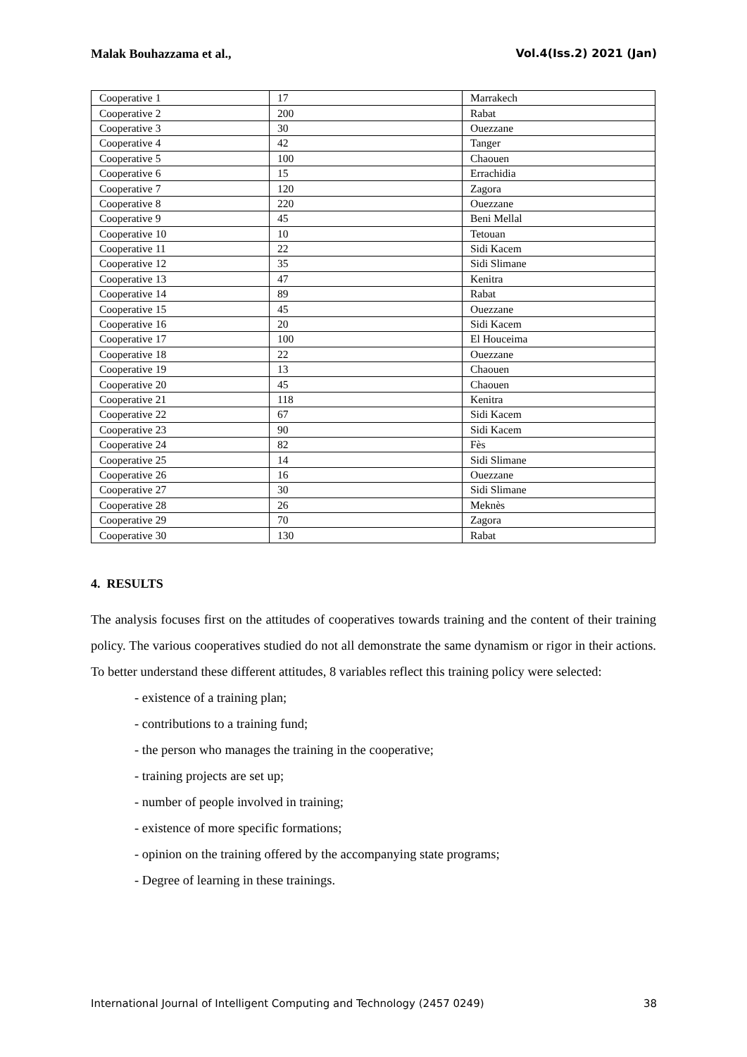Malak Bouhazzama et al., Vol.4(Iss.2) 2021 (Jan)
| Cooperative 1 | 17 | Marrakech |
| Cooperative 2 | 200 | Rabat |
| Cooperative 3 | 30 | Ouezzane |
| Cooperative 4 | 42 | Tanger |
| Cooperative 5 | 100 | Chaouen |
| Cooperative 6 | 15 | Errachidia |
| Cooperative 7 | 120 | Zagora |
| Cooperative 8 | 220 | Ouezzane |
| Cooperative 9 | 45 | Beni Mellal |
| Cooperative 10 | 10 | Tetouan |
| Cooperative 11 | 22 | Sidi Kacem |
| Cooperative 12 | 35 | Sidi Slimane |
| Cooperative 13 | 47 | Kenitra |
| Cooperative 14 | 89 | Rabat |
| Cooperative 15 | 45 | Ouezzane |
| Cooperative 16 | 20 | Sidi Kacem |
| Cooperative 17 | 100 | El Houceima |
| Cooperative 18 | 22 | Ouezzane |
| Cooperative 19 | 13 | Chaouen |
| Cooperative 20 | 45 | Chaouen |
| Cooperative 21 | 118 | Kenitra |
| Cooperative 22 | 67 | Sidi Kacem |
| Cooperative 23 | 90 | Sidi Kacem |
| Cooperative 24 | 82 | Fès |
| Cooperative 25 | 14 | Sidi Slimane |
| Cooperative 26 | 16 | Ouezzane |
| Cooperative 27 | 30 | Sidi Slimane |
| Cooperative 28 | 26 | Meknès |
| Cooperative 29 | 70 | Zagora |
| Cooperative 30 | 130 | Rabat |
4. RESULTS
The analysis focuses first on the attitudes of cooperatives towards training and the content of their training policy. The various cooperatives studied do not all demonstrate the same dynamism or rigor in their actions. To better understand these different attitudes, 8 variables reflect this training policy were selected:
- existence of a training plan;
- contributions to a training fund;
- the person who manages the training in the cooperative;
- training projects are set up;
- number of people involved in training;
- existence of more specific formations;
- opinion on the training offered by the accompanying state programs;
- Degree of learning in these trainings.
International Journal of Intelligent Computing and Technology (2457 0249) 38